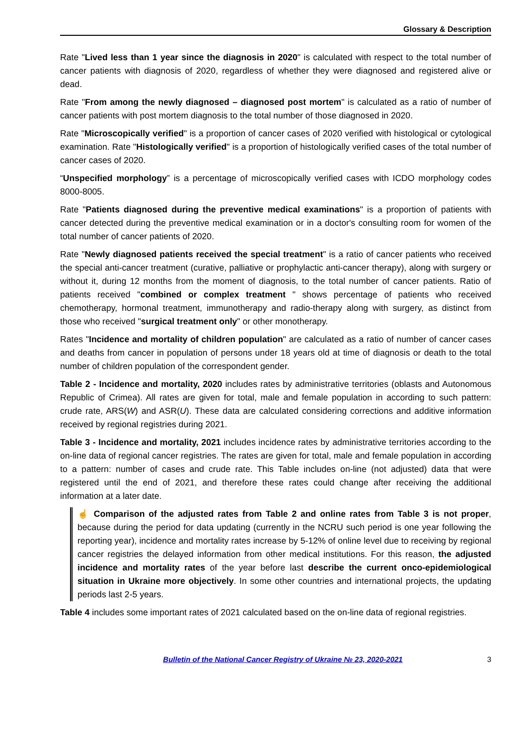Glossary & Description
Rate "Lived less than 1 year since the diagnosis in 2020" is calculated with respect to the total number of cancer patients with diagnosis of 2020, regardless of whether they were diagnosed and registered alive or dead.
Rate "From among the newly diagnosed – diagnosed post mortem" is calculated as a ratio of number of cancer patients with post mortem diagnosis to the total number of those diagnosed in 2020.
Rate "Microscopically verified" is a proportion of cancer cases of 2020 verified with histological or cytological examination. Rate "Histologically verified" is a proportion of histologically verified cases of the total number of cancer cases of 2020.
“Unspecified morphology” is a percentage of microscopically verified cases with ICDO morphology codes 8000-8005.
Rate "Patients diagnosed during the preventive medical examinations" is a proportion of patients with cancer detected during the preventive medical examination or in a doctor's consulting room for women of the total number of cancer patients of 2020.
Rate "Newly diagnosed patients received the special treatment" is a ratio of cancer patients who received the special anti-cancer treatment (curative, palliative or prophylactic anti-cancer therapy), along with surgery or without it, during 12 months from the moment of diagnosis, to the total number of cancer patients. Ratio of patients received "combined or complex treatment " shows percentage of patients who received chemotherapy, hormonal treatment, immunotherapy and radio-therapy along with surgery, as distinct from those who received "surgical treatment only" or other monotherapy.
Rates "Incidence and mortality of children population" are calculated as a ratio of number of cancer cases and deaths from cancer in population of persons under 18 years old at time of diagnosis or death to the total number of children population of the correspondent gender.
Table 2 - Incidence and mortality, 2020 includes rates by administrative territories (oblasts and Autonomous Republic of Crimea). All rates are given for total, male and female population in according to such pattern: crude rate, ARS(W) and ASR(U). These data are calculated considering corrections and additive information received by regional registries during 2021.
Table 3 - Incidence and mortality, 2021 includes incidence rates by administrative territories according to the on-line data of regional cancer registries. The rates are given for total, male and female population in according to a pattern: number of cases and crude rate. This Table includes on-line (not adjusted) data that were registered until the end of 2021, and therefore these rates could change after receiving the additional information at a later date.
☝ Comparison of the adjusted rates from Table 2 and online rates from Table 3 is not proper, because during the period for data updating (currently in the NCRU such period is one year following the reporting year), incidence and mortality rates increase by 5-12% of online level due to receiving by regional cancer registries the delayed information from other medical institutions. For this reason, the adjusted incidence and mortality rates of the year before last describe the current onco-epidemiological situation in Ukraine more objectively. In some other countries and international projects, the updating periods last 2-5 years.
Table 4 includes some important rates of 2021 calculated based on the on-line data of regional registries.
Bulletin of the National Cancer Registry of Ukraine № 23, 2020-2021 3